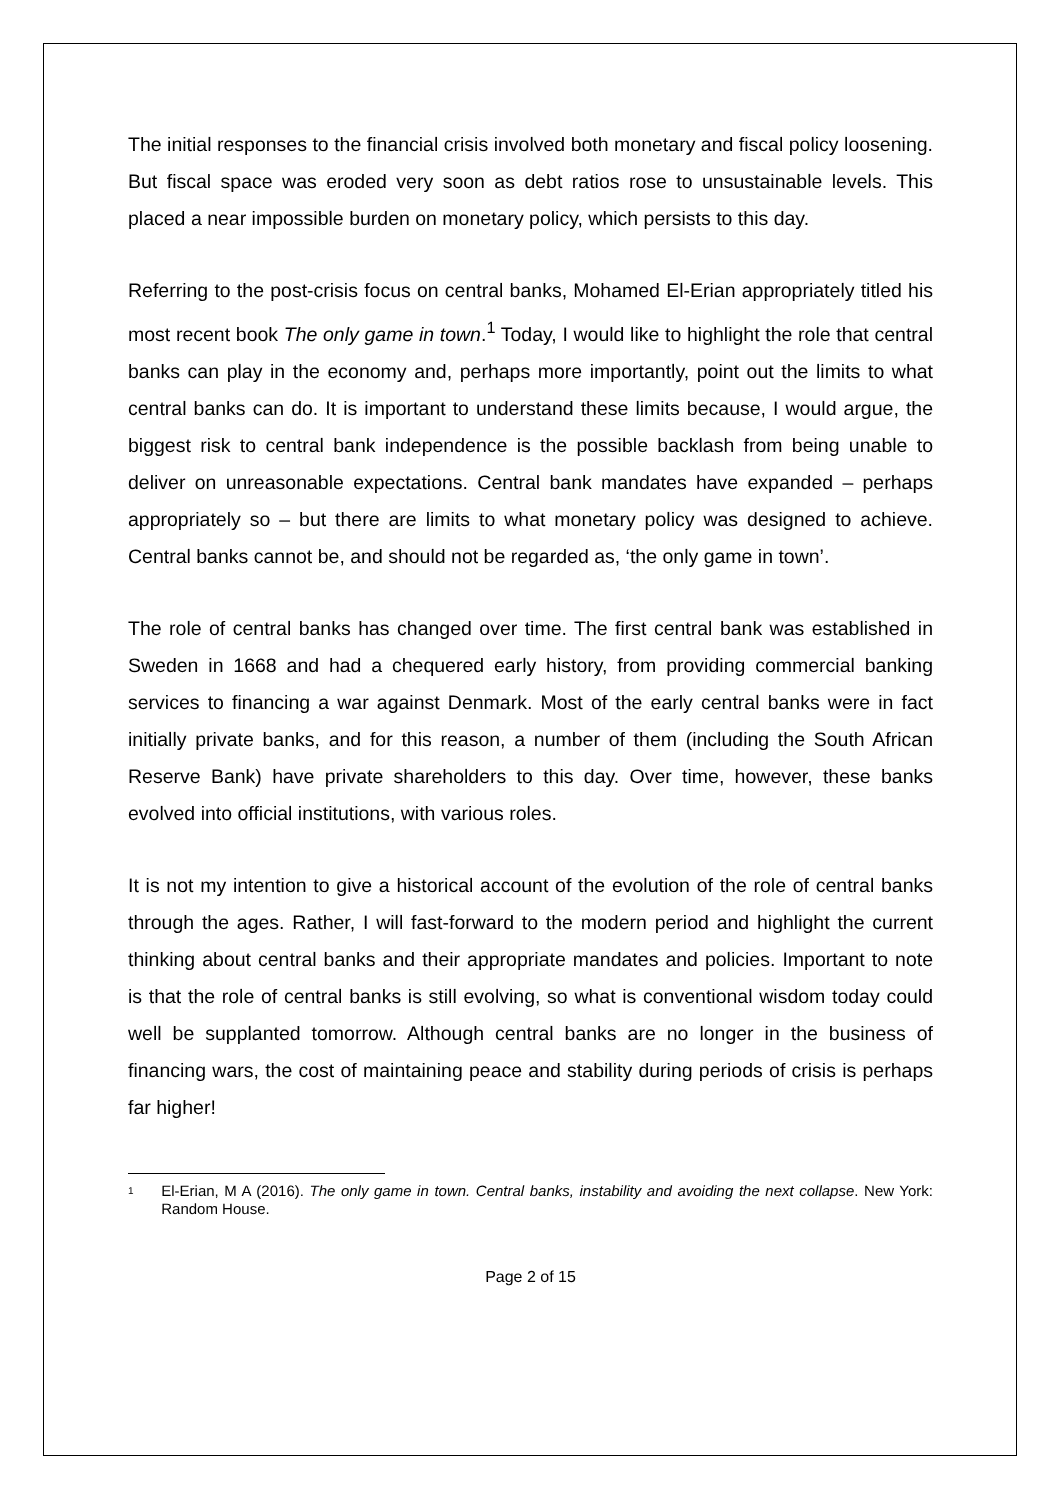The initial responses to the financial crisis involved both monetary and fiscal policy loosening. But fiscal space was eroded very soon as debt ratios rose to unsustainable levels. This placed a near impossible burden on monetary policy, which persists to this day.
Referring to the post-crisis focus on central banks, Mohamed El-Erian appropriately titled his most recent book The only game in town.<sup>1</sup> Today, I would like to highlight the role that central banks can play in the economy and, perhaps more importantly, point out the limits to what central banks can do. It is important to understand these limits because, I would argue, the biggest risk to central bank independence is the possible backlash from being unable to deliver on unreasonable expectations. Central bank mandates have expanded – perhaps appropriately so – but there are limits to what monetary policy was designed to achieve. Central banks cannot be, and should not be regarded as, ‘the only game in town’.
The role of central banks has changed over time. The first central bank was established in Sweden in 1668 and had a chequered early history, from providing commercial banking services to financing a war against Denmark. Most of the early central banks were in fact initially private banks, and for this reason, a number of them (including the South African Reserve Bank) have private shareholders to this day. Over time, however, these banks evolved into official institutions, with various roles.
It is not my intention to give a historical account of the evolution of the role of central banks through the ages. Rather, I will fast-forward to the modern period and highlight the current thinking about central banks and their appropriate mandates and policies. Important to note is that the role of central banks is still evolving, so what is conventional wisdom today could well be supplanted tomorrow. Although central banks are no longer in the business of financing wars, the cost of maintaining peace and stability during periods of crisis is perhaps far higher!
<sup>1</sup>
El-Erian, M A (2016). The only game in town. Central banks, instability and avoiding the next collapse. New York: Random House.
Page 2 of 15